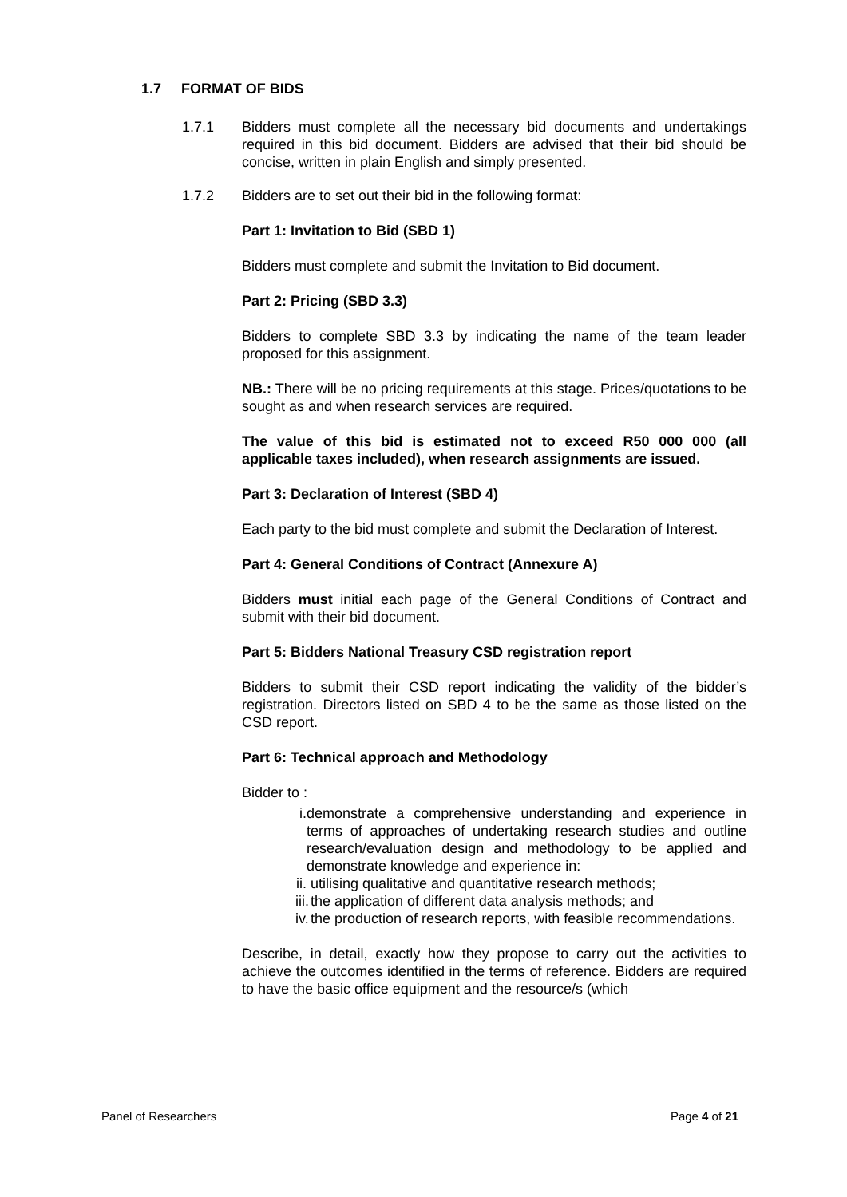1.7 FORMAT OF BIDS
1.7.1 Bidders must complete all the necessary bid documents and undertakings required in this bid document. Bidders are advised that their bid should be concise, written in plain English and simply presented.
1.7.2 Bidders are to set out their bid in the following format:
Part 1: Invitation to Bid (SBD 1)
Bidders must complete and submit the Invitation to Bid document.
Part 2: Pricing (SBD 3.3)
Bidders to complete SBD 3.3 by indicating the name of the team leader proposed for this assignment.
NB.: There will be no pricing requirements at this stage. Prices/quotations to be sought as and when research services are required.
The value of this bid is estimated not to exceed R50 000 000 (all applicable taxes included), when research assignments are issued.
Part 3: Declaration of Interest (SBD 4)
Each party to the bid must complete and submit the Declaration of Interest.
Part 4: General Conditions of Contract (Annexure A)
Bidders must initial each page of the General Conditions of Contract and submit with their bid document.
Part 5: Bidders National Treasury CSD registration report
Bidders to submit their CSD report indicating the validity of the bidder’s registration. Directors listed on SBD 4 to be the same as those listed on the CSD report.
Part 6: Technical approach and Methodology
Bidder to :
i. demonstrate a comprehensive understanding and experience in terms of approaches of undertaking research studies and outline research/evaluation design and methodology to be applied and demonstrate knowledge and experience in:
ii. utilising qualitative and quantitative research methods;
iii. the application of different data analysis methods; and
iv. the production of research reports, with feasible recommendations.
Describe, in detail, exactly how they propose to carry out the activities to achieve the outcomes identified in the terms of reference. Bidders are required to have the basic office equipment and the resource/s (which
Panel of Researchers Page 4 of 21